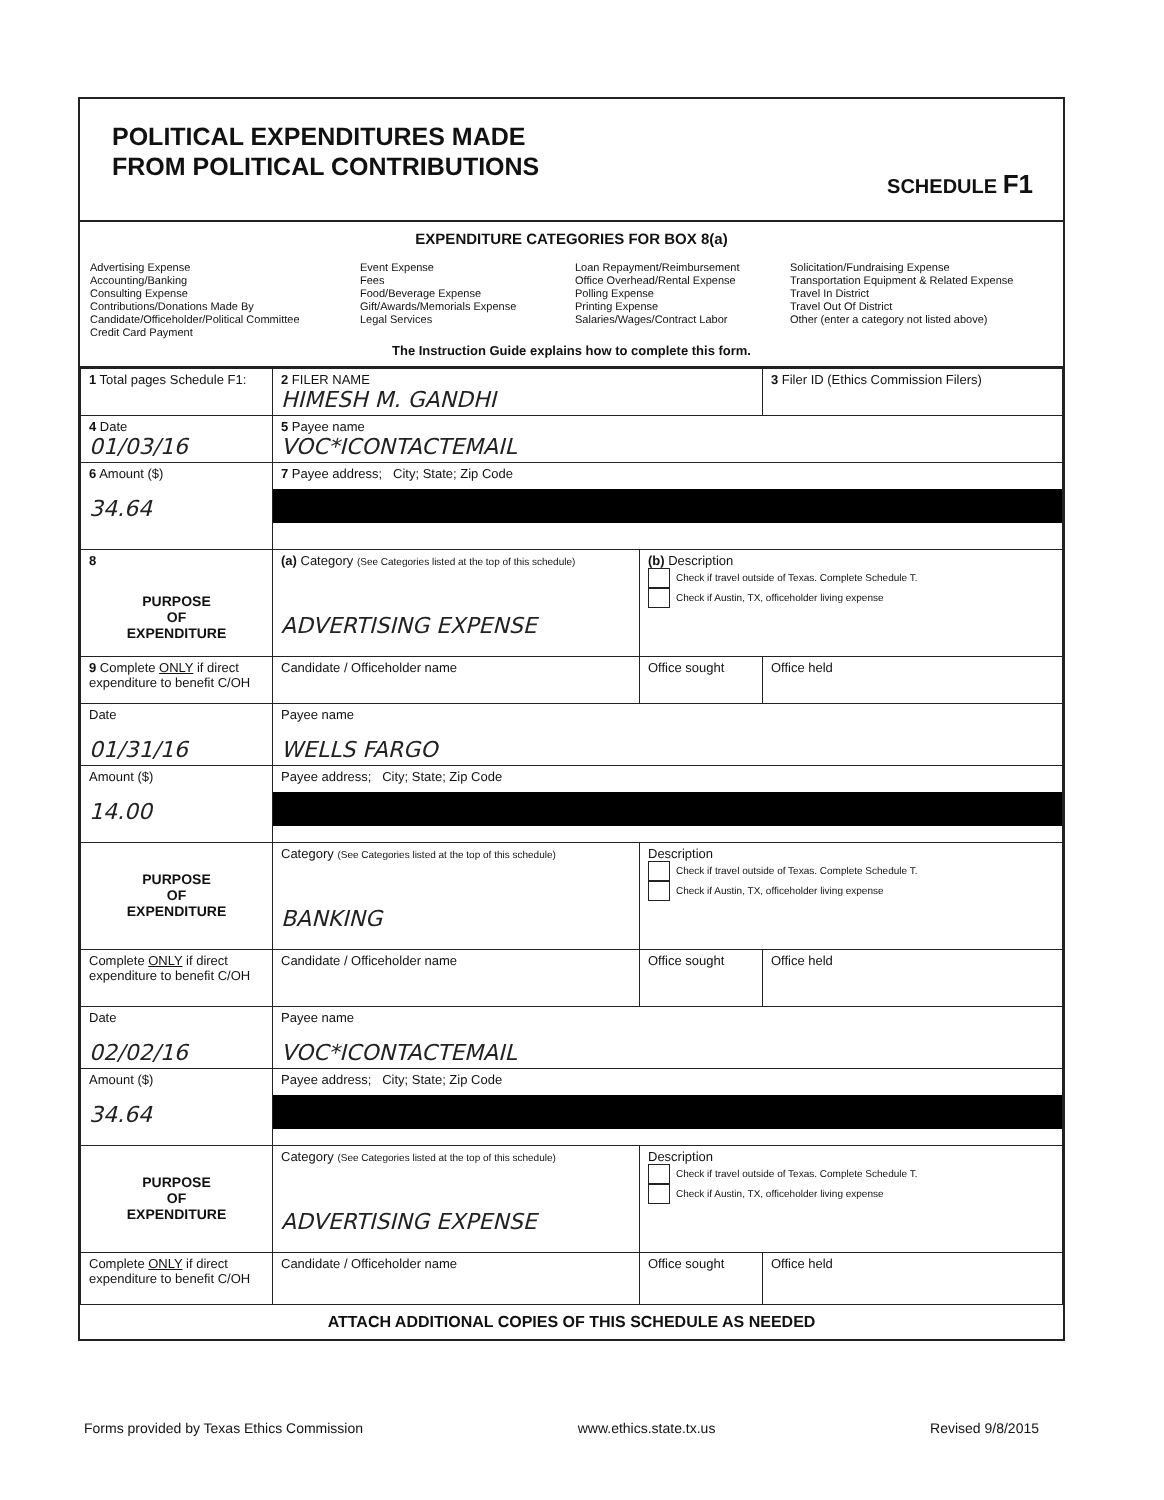POLITICAL EXPENDITURES MADE
FROM POLITICAL CONTRIBUTIONS
SCHEDULE F1
EXPENDITURE CATEGORIES FOR BOX 8(a)
Advertising Expense
Accounting/Banking
Consulting Expense
Contributions/Donations Made By
Candidate/Officeholder/Political Committee
Credit Card Payment
Event Expense
Fees
Food/Beverage Expense
Gift/Awards/Memorials Expense
Legal Services
Loan Repayment/Reimbursement
Office Overhead/Rental Expense
Polling Expense
Printing Expense
Salaries/Wages/Contract Labor
Solicitation/Fundraising Expense
Transportation Equipment & Related Expense
Travel In District
Travel Out Of District
Other (enter a category not listed above)
The Instruction Guide explains how to complete this form.
| 1 Total pages Schedule F1: | 2 FILER NAME HIMESH M. GANDHI | | 3 Filer ID (Ethics Commission Filers) |
| 4 Date 01/03/16 | 5 Payee name VOC*ICONTACTEMAIL | | |
| 6 Amount ($) 34.64 | 7 Payee address; City; State; Zip Code | | |
| 8 PURPOSE OF EXPENDITURE | (a) Category (See Categories listed at the top of this schedule) ADVERTISING EXPENSE | (b) Description Check if travel outside of Texas. Complete Schedule T. Check if Austin, TX, officeholder living expense | |
| 9 Complete ONLY if direct expenditure to benefit C/OH | Candidate / Officeholder name | Office sought | Office held |
| Date 01/31/16 | Payee name WELLS FARGO | | |
| Amount ($) 14.00 | Payee address; City; State; Zip Code | | |
| PURPOSE OF EXPENDITURE | Category (See Categories listed at the top of this schedule) BANKING | Description Check if travel outside of Texas. Complete Schedule T. Check if Austin, TX, officeholder living expense | |
| Complete ONLY if direct expenditure to benefit C/OH | Candidate / Officeholder name | Office sought | Office held |
| Date 02/02/16 | Payee name VOC*ICONTACTEMAIL | | |
| Amount ($) 34.64 | Payee address; City; State; Zip Code | | |
| PURPOSE OF EXPENDITURE | Category (See Categories listed at the top of this schedule) ADVERTISING EXPENSE | Description Check if travel outside of Texas. Complete Schedule T. Check if Austin, TX, officeholder living expense | |
| Complete ONLY if direct expenditure to benefit C/OH | Candidate / Officeholder name | Office sought | Office held |
ATTACH ADDITIONAL COPIES OF THIS SCHEDULE AS NEEDED
Forms provided by Texas Ethics Commission www.ethics.state.tx.us Revised 9/8/2015